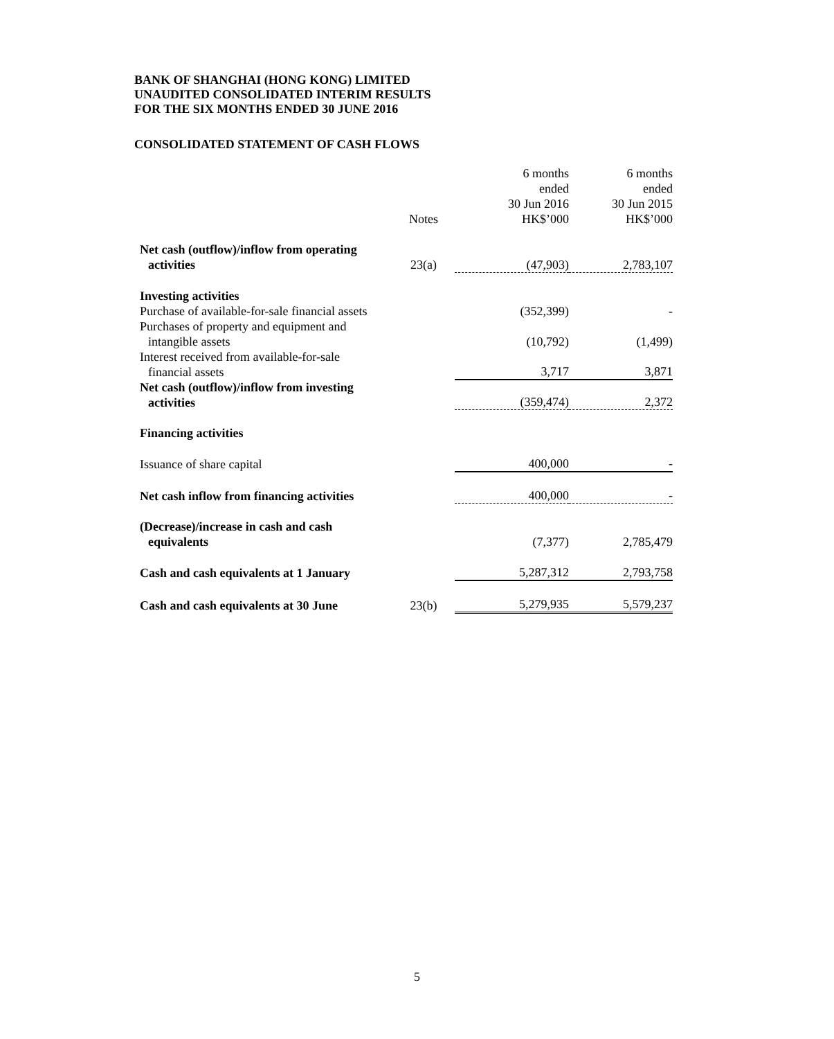BANK OF SHANGHAI (HONG KONG) LIMITED
UNAUDITED CONSOLIDATED INTERIM RESULTS
FOR THE SIX MONTHS ENDED 30 JUNE 2016
CONSOLIDATED STATEMENT OF CASH FLOWS
| | Notes | 6 months ended 30 Jun 2016 HK$’000 | 6 months ended 30 Jun 2015 HK$’000 |
| --- | --- | --- | --- |
| Net cash (outflow)/inflow from operating activities | 23(a) | (47,903) | 2,783,107 |
| Investing activities | | | |
| Purchase of available-for-sale financial assets | | (352,399) | - |
| Purchases of property and equipment and intangible assets | | (10,792) | (1,499) |
| Interest received from available-for-sale financial assets | | 3,717 | 3,871 |
| Net cash (outflow)/inflow from investing activities | | (359,474) | 2,372 |
| Financing activities | | | |
| Issuance of share capital | | 400,000 | - |
| Net cash inflow from financing activities | | 400,000 | - |
| (Decrease)/increase in cash and cash equivalents | | (7,377) | 2,785,479 |
| Cash and cash equivalents at 1 January | | 5,287,312 | 2,793,758 |
| Cash and cash equivalents at 30 June | 23(b) | 5,279,935 | 5,579,237 |
5